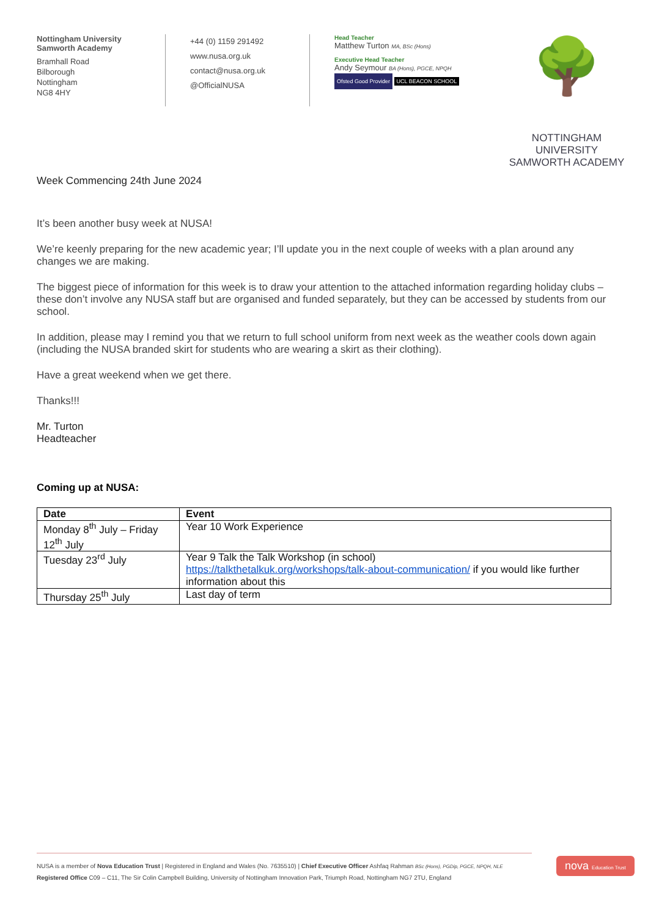Nottingham University
Samworth Academy
Bramhall Road
Bilborough
Nottingham
NG8 4HY
+44 (0) 1159 291492
www.nusa.org.uk
contact@nusa.org.uk
@OfficialNUSA
Head Teacher
Matthew Turton MA, BSc (Hons)
Executive Head Teacher
Andy Seymour BA (Hons), PGCE, NPQH
Ofsted Good Provider UCL BEACON SCHOOL
🌳
NOTTINGHAM UNIVERSITY
SAMWORTH ACADEMY
Week Commencing 24th June 2024
It’s been another busy week at NUSA!
We’re keenly preparing for the new academic year; I’ll update you in the next couple of weeks with a plan around any changes we are making.
The biggest piece of information for this week is to draw your attention to the attached information regarding holiday clubs – these don’t involve any NUSA staff but are organised and funded separately, but they can be accessed by students from our school.
In addition, please may I remind you that we return to full school uniform from next week as the weather cools down again (including the NUSA branded skirt for students who are wearing a skirt as their clothing).
Have a great weekend when we get there.
Thanks!!!
Mr. Turton
Headteacher
Coming up at NUSA:
| Date | Event |
| --- | --- |
| Monday 8<sup>th</sup> July – Friday 12<sup>th</sup> July | Year 10 Work Experience |
| Tuesday 23<sup>rd</sup> July | Year 9 Talk the Talk Workshop (in school) https://talkthetalkuk.org/workshops/talk-about-communication/ if you would like further information about this |
| Thursday 25<sup>th</sup> July | Last day of term |
NUSA is a member of Nova Education Trust | Registered in England and Wales (No. 7635510) | Chief Executive Officer Ashfaq Rahman BSc (Hons), PGDip, PGCE, NPQH, NLE
Registered Office C09 – C11, The Sir Colin Campbell Building, University of Nottingham Innovation Park, Triumph Road, Nottingham NG7 2TU, England
nova Education Trust